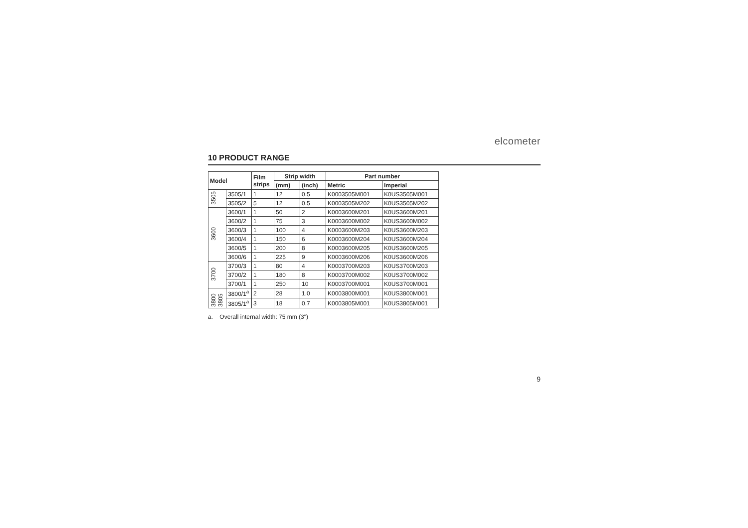elcometer
10 PRODUCT RANGE
| Model | | Film strips | Strip width | | Part number | |
| --- | --- | --- | --- | --- | --- | --- |
| | | | (mm) | (inch) | Metric | Imperial |
| 3505 | 3505/1 | 1 | 12 | 0.5 | K0003505M001 | K0US3505M001 |
| | 3505/2 | 5 | 12 | 0.5 | K0003505M202 | K0US3505M202 |
| 3600 | 3600/1 | 1 | 50 | 2 | K0003600M201 | K0US3600M201 |
| | 3600/2 | 1 | 75 | 3 | K0003600M002 | K0US3600M002 |
| | 3600/3 | 1 | 100 | 4 | K0003600M203 | K0US3600M203 |
| | 3600/4 | 1 | 150 | 6 | K0003600M204 | K0US3600M204 |
| | 3600/5 | 1 | 200 | 8 | K0003600M205 | K0US3600M205 |
| | 3600/6 | 1 | 225 | 9 | K0003600M206 | K0US3600M206 |
| 3700 | 3700/3 | 1 | 80 | 4 | K0003700M203 | K0US3700M203 |
| | 3700/2 | 1 | 180 | 8 | K0003700M002 | K0US3700M002 |
| | 3700/1 | 1 | 250 | 10 | K0003700M001 | K0US3700M001 |
| 3800 3805 | 3800/1<sup>a</sup> | 2 | 28 | 1.0 | K0003800M001 | K0US3800M001 |
| | 3805/1<sup>a</sup> | 3 | 18 | 0.7 | K0003805M001 | K0US3805M001 |
a. Overall internal width: 75 mm (3")
9